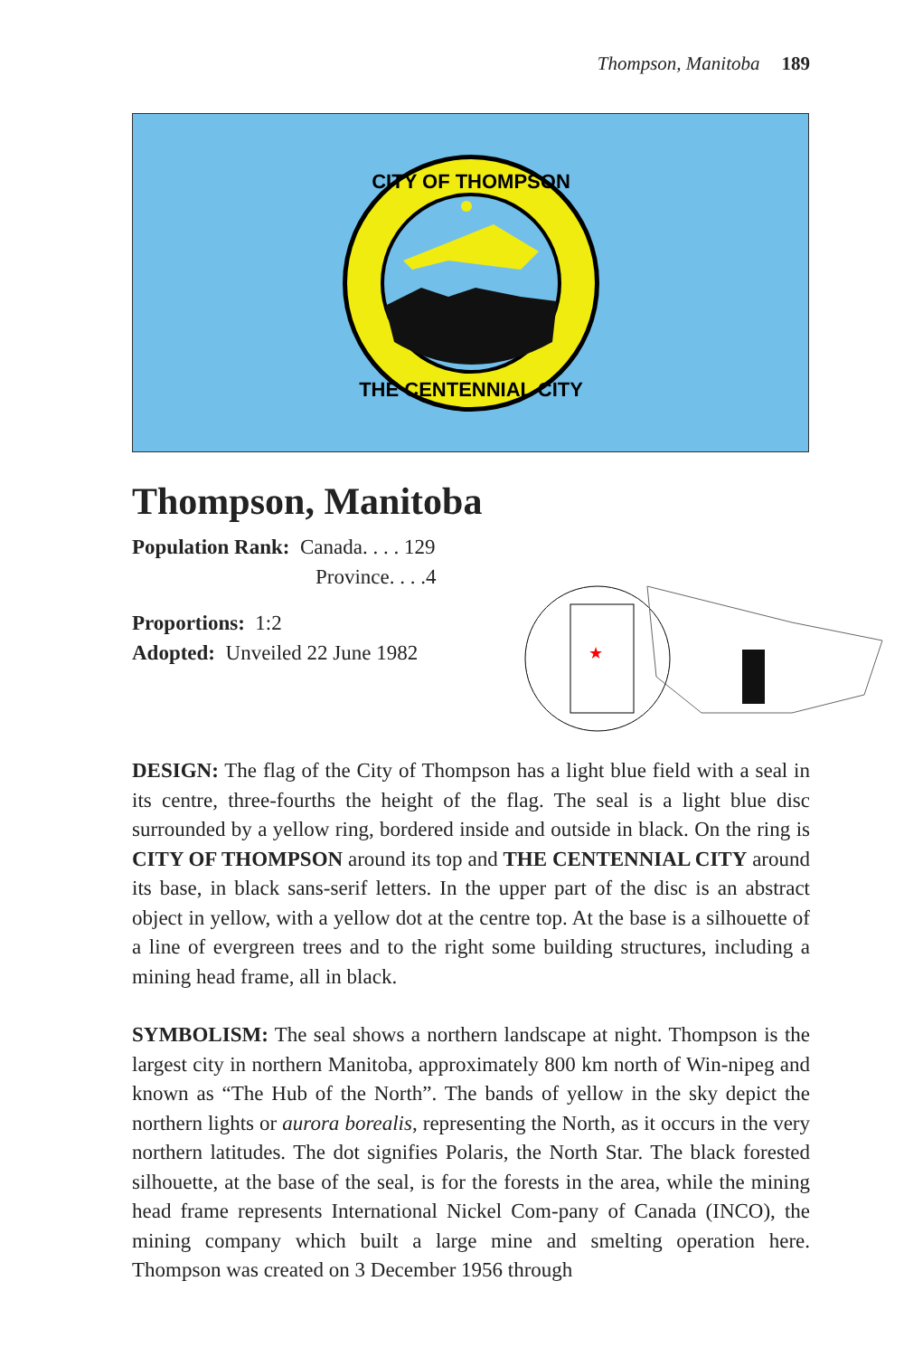Thompson, Manitoba 189
CITY OF THOMPSON
THE CENTENNIAL CITY
Thompson, Manitoba
Population Rank: Canada. . . . 129
Province. . . .4
Proportions: 1:2
Adopted: Unveiled 22 June 1982
★
DESIGN: The flag of the City of Thompson has a light blue field with a seal in its centre, three-fourths the height of the flag. The seal is a light blue disc surrounded by a yellow ring, bordered inside and outside in black. On the ring is CITY OF THOMPSON around its top and THE CENTENNIAL CITY around its base, in black sans-serif letters. In the upper part of the disc is an abstract object in yellow, with a yellow dot at the centre top. At the base is a silhouette of a line of evergreen trees and to the right some building structures, including a mining head frame, all in black.
SYMBOLISM: The seal shows a northern landscape at night. Thompson is the largest city in northern Manitoba, approximately 800 km north of Win-nipeg and known as “The Hub of the North”. The bands of yellow in the sky depict the northern lights or aurora borealis, representing the North, as it occurs in the very northern latitudes. The dot signifies Polaris, the North Star. The black forested silhouette, at the base of the seal, is for the forests in the area, while the mining head frame represents International Nickel Com-pany of Canada (INCO), the mining company which built a large mine and smelting operation here. Thompson was created on 3 December 1956 through